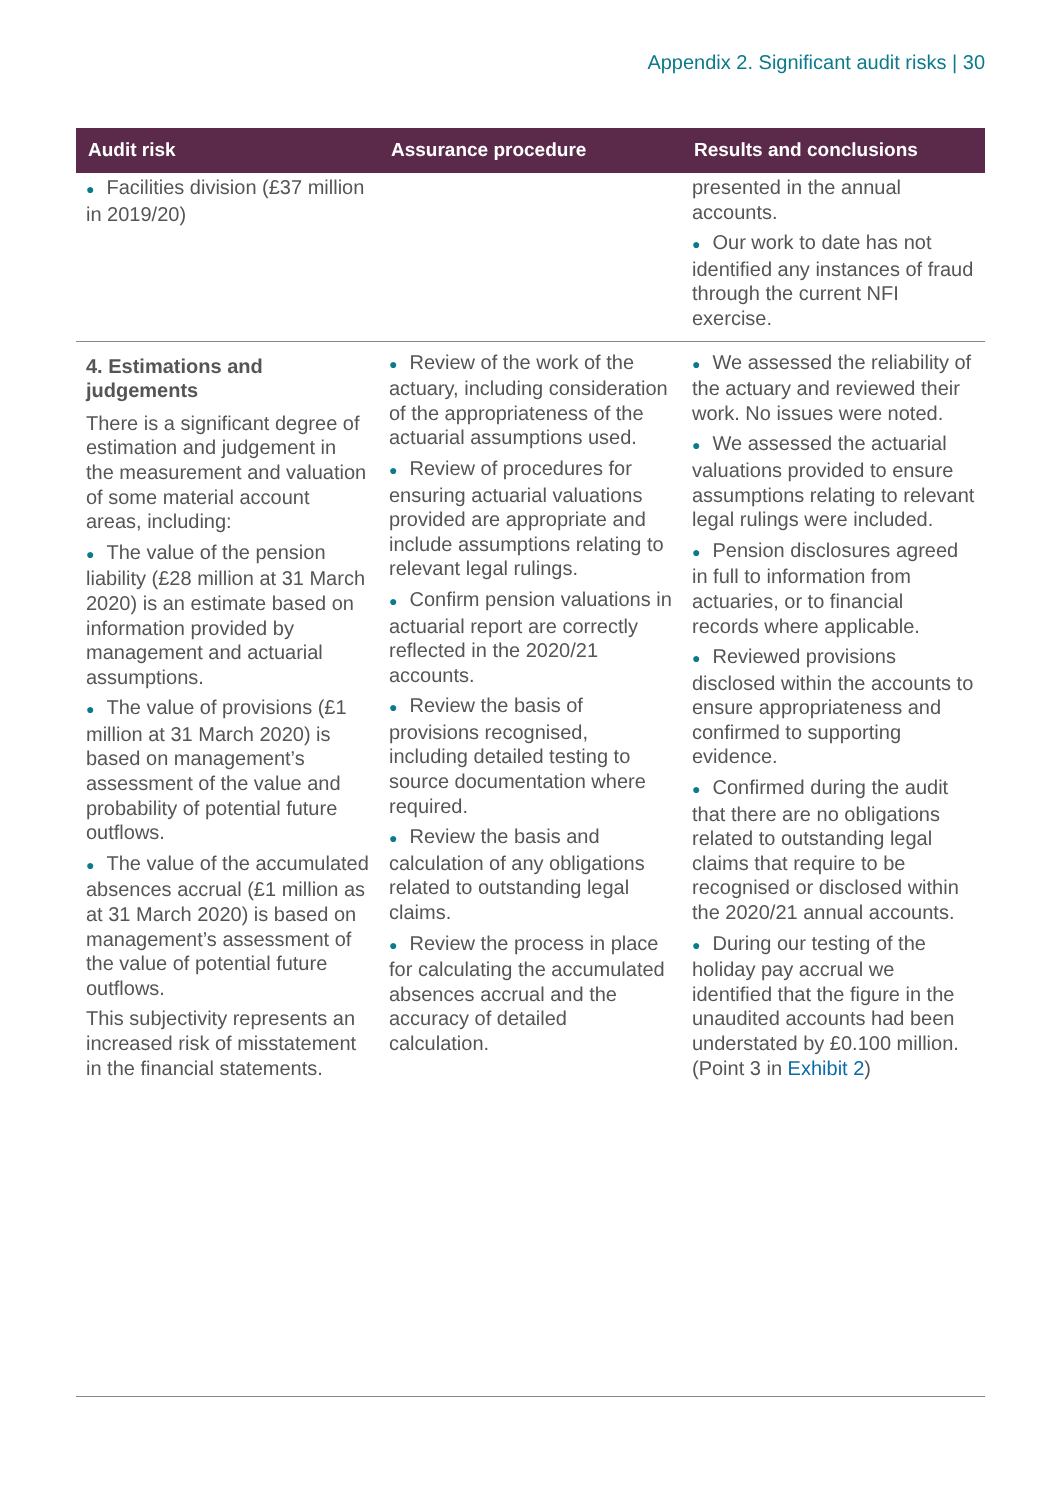Appendix 2. Significant audit risks | 30
| Audit risk | Assurance procedure | Results and conclusions |
| --- | --- | --- |
| ● Facilities division (£37 million in 2019/20) | | presented in the annual accounts. ● Our work to date has not identified any instances of fraud through the current NFI exercise. |
| 4. Estimations and judgements There is a significant degree of estimation and judgement in the measurement and valuation of some material account areas, including: ● The value of the pension liability (£28 million at 31 March 2020) is an estimate based on information provided by management and actuarial assumptions. ● The value of provisions (£1 million at 31 March 2020) is based on management’s assessment of the value and probability of potential future outflows. ● The value of the accumulated absences accrual (£1 million as at 31 March 2020) is based on management’s assessment of the value of potential future outflows. This subjectivity represents an increased risk of misstatement in the financial statements. | ● Review of the work of the actuary, including consideration of the appropriateness of the actuarial assumptions used. ● Review of procedures for ensuring actuarial valuations provided are appropriate and include assumptions relating to relevant legal rulings. ● Confirm pension valuations in actuarial report are correctly reflected in the 2020/21 accounts. ● Review the basis of provisions recognised, including detailed testing to source documentation where required. ● Review the basis and calculation of any obligations related to outstanding legal claims. ● Review the process in place for calculating the accumulated absences accrual and the accuracy of detailed calculation. | ● We assessed the reliability of the actuary and reviewed their work. No issues were noted. ● We assessed the actuarial valuations provided to ensure assumptions relating to relevant legal rulings were included. ● Pension disclosures agreed in full to information from actuaries, or to financial records where applicable. ● Reviewed provisions disclosed within the accounts to ensure appropriateness and confirmed to supporting evidence. ● Confirmed during the audit that there are no obligations related to outstanding legal claims that require to be recognised or disclosed within the 2020/21 annual accounts. ● During our testing of the holiday pay accrual we identified that the figure in the unaudited accounts had been understated by £0.100 million. (Point 3 in Exhibit 2 ) |